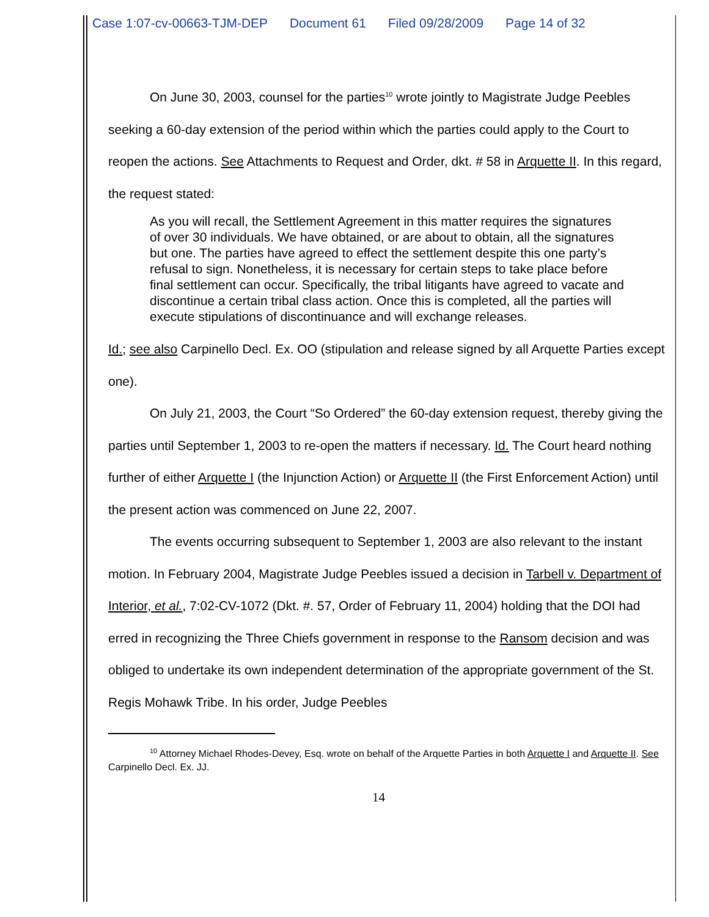Case 1:07-cv-00663-TJM-DEP Document 61 Filed 09/28/2009 Page 14 of 32
On June 30, 2003, counsel for the parties<sup>10</sup> wrote jointly to Magistrate Judge Peebles seeking a 60-day extension of the period within which the parties could apply to the Court to reopen the actions. See Attachments to Request and Order, dkt. # 58 in Arquette II. In this regard, the request stated:
As you will recall, the Settlement Agreement in this matter requires the signatures of over 30 individuals. We have obtained, or are about to obtain, all the signatures but one. The parties have agreed to effect the settlement despite this one party’s refusal to sign. Nonetheless, it is necessary for certain steps to take place before final settlement can occur. Specifically, the tribal litigants have agreed to vacate and discontinue a certain tribal class action. Once this is completed, all the parties will execute stipulations of discontinuance and will exchange releases.
Id.; see also Carpinello Decl. Ex. OO (stipulation and release signed by all Arquette Parties except one).
On July 21, 2003, the Court “So Ordered” the 60-day extension request, thereby giving the parties until September 1, 2003 to re-open the matters if necessary. Id. The Court heard nothing further of either Arquette I (the Injunction Action) or Arquette II (the First Enforcement Action) until the present action was commenced on June 22, 2007.
The events occurring subsequent to September 1, 2003 are also relevant to the instant motion. In February 2004, Magistrate Judge Peebles issued a decision in Tarbell v. Department of Interior, et al., 7:02-CV-1072 (Dkt. #. 57, Order of February 11, 2004) holding that the DOI had erred in recognizing the Three Chiefs government in response to the Ransom decision and was obliged to undertake its own independent determination of the appropriate government of the St. Regis Mohawk Tribe. In his order, Judge Peebles
<sup>10</sup> Attorney Michael Rhodes-Devey, Esq. wrote on behalf of the Arquette Parties in both Arquette I and Arquette II. See Carpinello Decl. Ex. JJ.
14